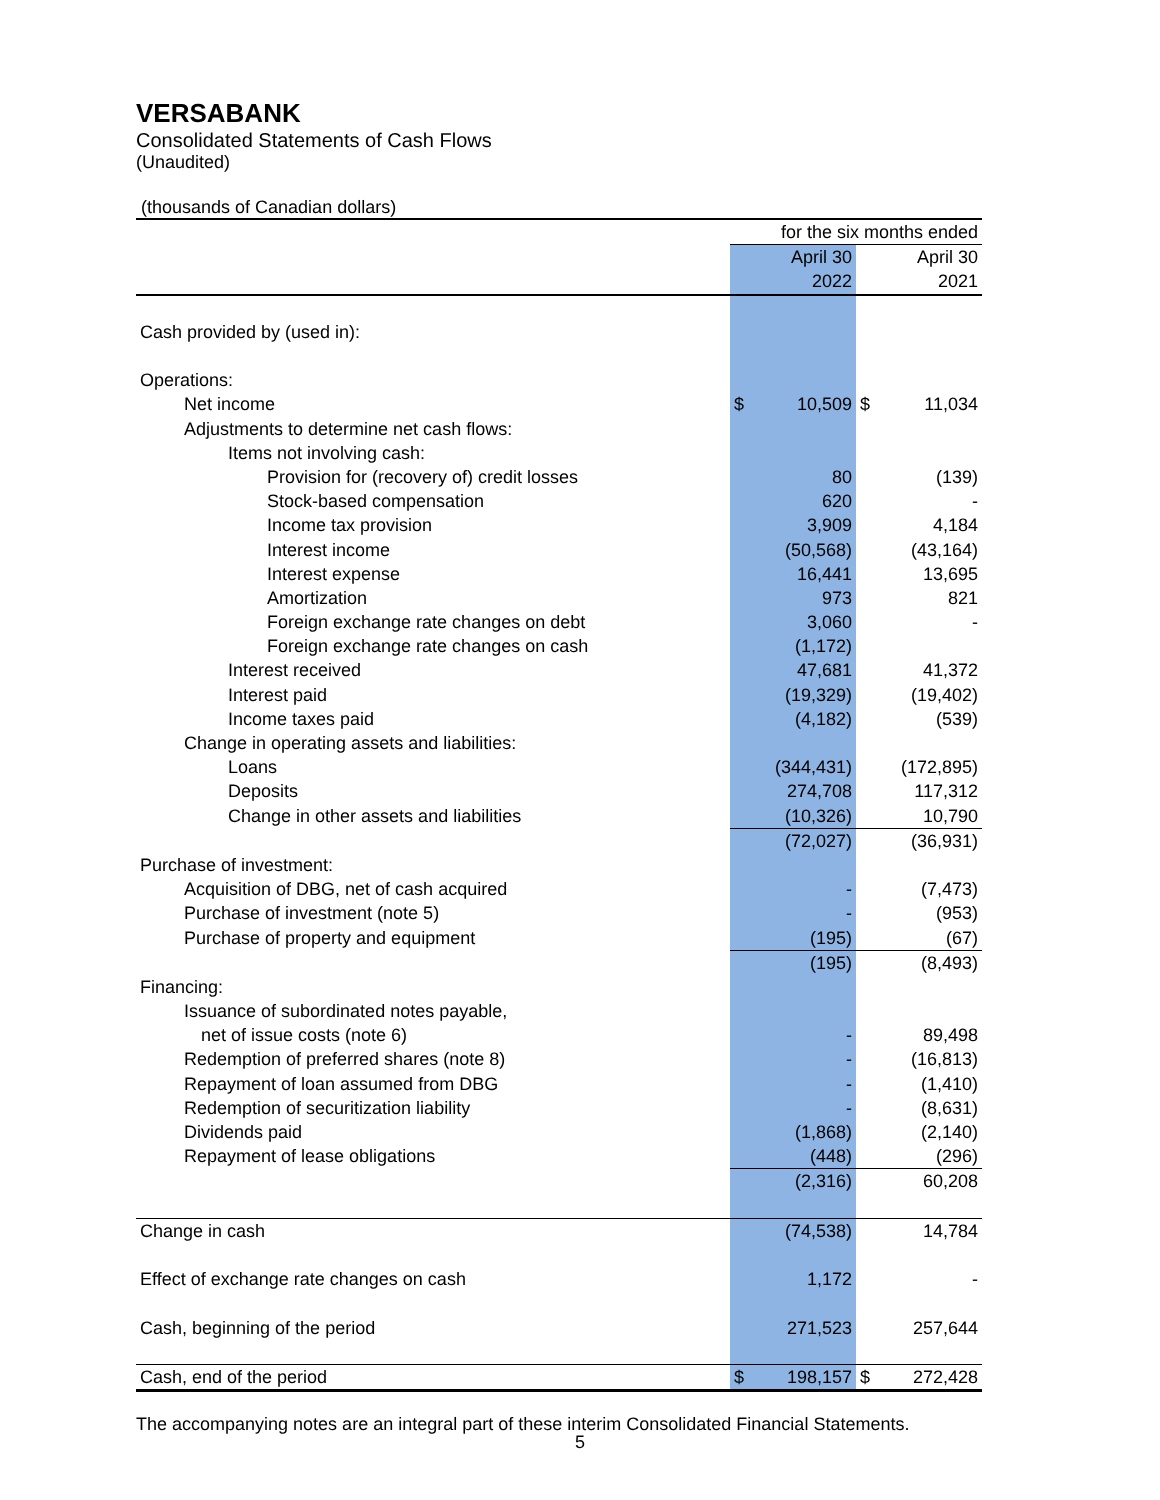VERSABANK
Consolidated Statements of Cash Flows
(Unaudited)
(thousands of Canadian dollars)
| | for the six months ended | | | |
| | | April 30 | | April 30 |
| | | 2022 | | 2021 |
| Cash provided by (used in): | | | | |
| Operations: | | | | |
| Net income | $ | 10,509 | $ | 11,034 |
| Adjustments to determine net cash flows: | | | | |
| Items not involving cash: | | | | |
| Provision for (recovery of) credit losses | | 80 | | (139) |
| Stock-based compensation | | 620 | | - |
| Income tax provision | | 3,909 | | 4,184 |
| Interest income | | (50,568) | | (43,164) |
| Interest expense | | 16,441 | | 13,695 |
| Amortization | | 973 | | 821 |
| Foreign exchange rate changes on debt | | 3,060 | | - |
| Foreign exchange rate changes on cash | | (1,172) | | |
| Interest received | | 47,681 | | 41,372 |
| Interest paid | | (19,329) | | (19,402) |
| Income taxes paid | | (4,182) | | (539) |
| Change in operating assets and liabilities: | | | | |
| Loans | | (344,431) | | (172,895) |
| Deposits | | 274,708 | | 117,312 |
| Change in other assets and liabilities | | (10,326) | | 10,790 |
| | | (72,027) | | (36,931) |
| Purchase of investment: | | | | |
| Acquisition of DBG, net of cash acquired | | - | | (7,473) |
| Purchase of investment (note 5) | | - | | (953) |
| Purchase of property and equipment | | (195) | | (67) |
| | | (195) | | (8,493) |
| Financing: | | | | |
| Issuance of subordinated notes payable, | | | | |
| net of issue costs (note 6) | | - | | 89,498 |
| Redemption of preferred shares (note 8) | | - | | (16,813) |
| Repayment of loan assumed from DBG | | - | | (1,410) |
| Redemption of securitization liability | | - | | (8,631) |
| Dividends paid | | (1,868) | | (2,140) |
| Repayment of lease obligations | | (448) | | (296) |
| | | (2,316) | | 60,208 |
| Change in cash | | (74,538) | | 14,784 |
| Effect of exchange rate changes on cash | | 1,172 | | - |
| Cash, beginning of the period | | 271,523 | | 257,644 |
| Cash, end of the period | $ | 198,157 | $ | 272,428 |
The accompanying notes are an integral part of these interim Consolidated Financial Statements.
5